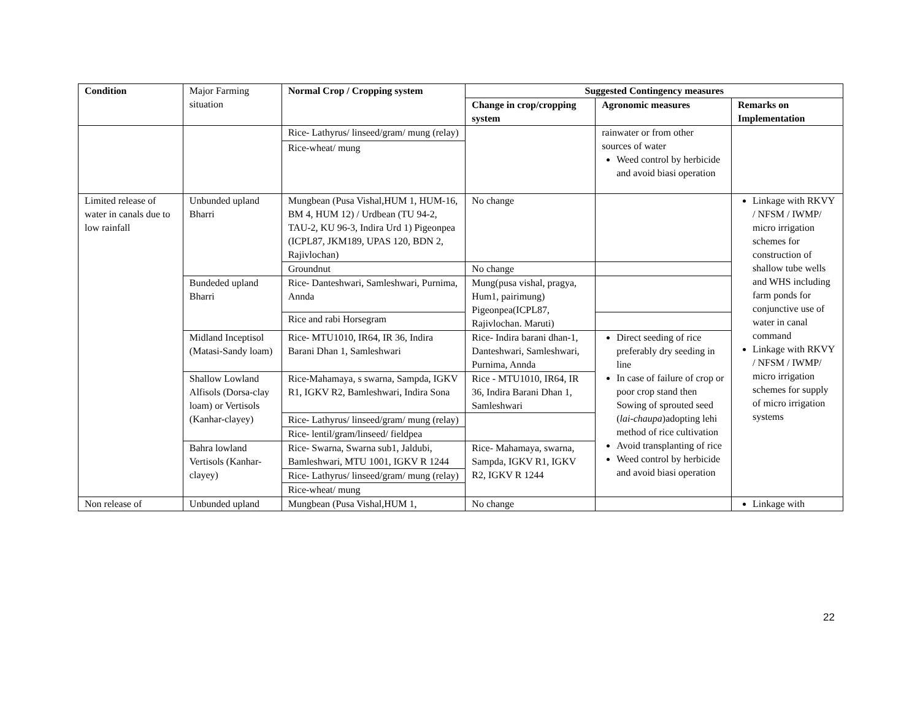| Condition | Major Farming situation | Normal Crop / Cropping system | Suggested Contingency measures | | |
| | | | Change in crop/cropping system | Agronomic measures | Remarks on Implementation |
| | | Rice- Lathyrus/ linseed/gram/ mung (relay) | | rainwater or from other sources of water Weed control by herbicide and avoid biasi operation | |
| | | Rice-wheat/ mung | | | |
| Limited release of water in canals due to low rainfall | Unbunded upland Bharri | Mungbean (Pusa Vishal,HUM 1, HUM-16, BM 4, HUM 12) / Urdbean (TU 94-2, TAU-2, KU 96-3, Indira Urd 1) Pigeonpea (ICPL87, JKM189, UPAS 120, BDN 2, Rajivlochan) | No change | | Linkage with RKVY / NFSM / IWMP/ micro irrigation schemes for construction of shallow tube wells and WHS including farm ponds for conjunctive use of water in canal command Linkage with RKVY / NFSM / IWMP/ micro irrigation schemes for supply of micro irrigation systems |
| | | Groundnut | No change | | |
| | Bundeded upland Bharri | Rice- Danteshwari, Samleshwari, Purnima, Annda | Mung(pusa vishal, pragya, Hum1, pairimung) Pigeonpea(ICPL87, Rajivlochan. Maruti) | | |
| | | Rice and rabi Horsegram | | | |
| | Midland Inceptisol (Matasi-Sandy loam) | Rice- MTU1010, IR64, IR 36, Indira Barani Dhan 1, Samleshwari | Rice- Indira barani dhan-1, Danteshwari, Samleshwari, Purnima, Annda | Direct seeding of rice preferably dry seeding in line In case of failure of crop or poor crop stand then Sowing of sprouted seed ( lai-chaupa )adopting lehi method of rice cultivation Avoid transplanting of rice Weed control by herbicide and avoid biasi operation | |
| | Shallow Lowland Alfisols (Dorsa-clay loam) or Vertisols (Kanhar-clayey) | Rice-Mahamaya, s swarna, Sampda, IGKV R1, IGKV R2, Bamleshwari, Indira Sona | Rice - MTU1010, IR64, IR 36, Indira Barani Dhan 1, Samleshwari | | |
| | | Rice- Lathyrus/ linseed/gram/ mung (relay) | | | |
| | | Rice- lentil/gram/linseed/ fieldpea | | | |
| | Bahra lowland Vertisols (Kanhar-clayey) | Rice- Swarna, Swarna sub1, Jaldubi, Bamleshwari, MTU 1001, IGKV R 1244 | Rice- Mahamaya, swarna, Sampda, IGKV R1, IGKV R2, IGKV R 1244 | | |
| | | Rice- Lathyrus/ linseed/gram/ mung (relay) | | | |
| | | Rice-wheat/ mung | | | |
| Non release of | Unbunded upland | Mungbean (Pusa Vishal,HUM 1, | No change | | Linkage with |
22